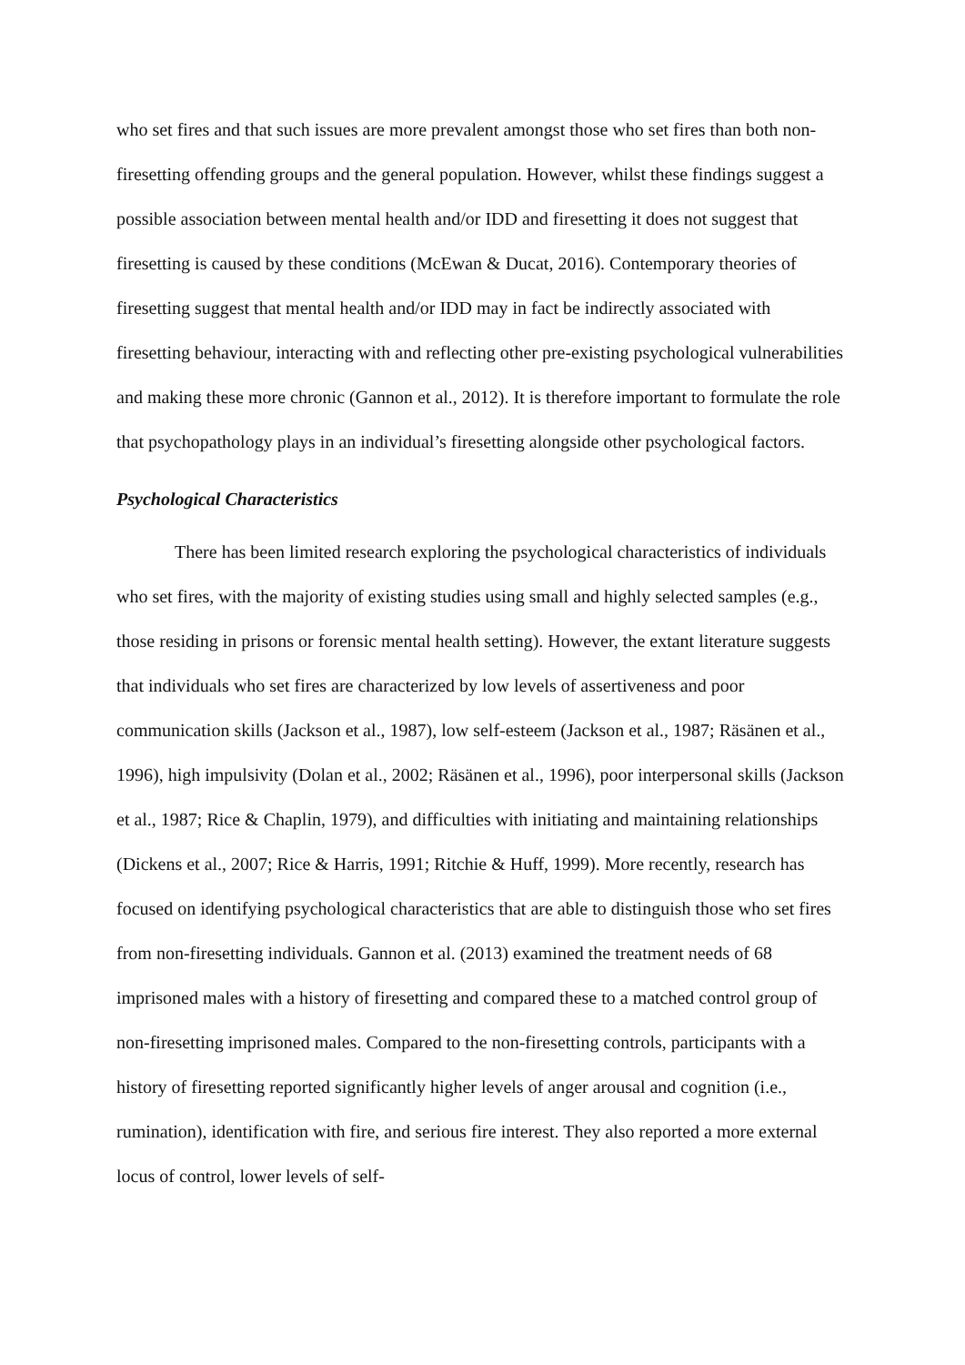who set fires and that such issues are more prevalent amongst those who set fires than both non-firesetting offending groups and the general population. However, whilst these findings suggest a possible association between mental health and/or IDD and firesetting it does not suggest that firesetting is caused by these conditions (McEwan & Ducat, 2016). Contemporary theories of firesetting suggest that mental health and/or IDD may in fact be indirectly associated with firesetting behaviour, interacting with and reflecting other pre-existing psychological vulnerabilities and making these more chronic (Gannon et al., 2012). It is therefore important to formulate the role that psychopathology plays in an individual’s firesetting alongside other psychological factors.
Psychological Characteristics
There has been limited research exploring the psychological characteristics of individuals who set fires, with the majority of existing studies using small and highly selected samples (e.g., those residing in prisons or forensic mental health setting). However, the extant literature suggests that individuals who set fires are characterized by low levels of assertiveness and poor communication skills (Jackson et al., 1987), low self-esteem (Jackson et al., 1987; Räsänen et al., 1996), high impulsivity (Dolan et al., 2002; Räsänen et al., 1996), poor interpersonal skills (Jackson et al., 1987; Rice & Chaplin, 1979), and difficulties with initiating and maintaining relationships (Dickens et al., 2007; Rice & Harris, 1991; Ritchie & Huff, 1999). More recently, research has focused on identifying psychological characteristics that are able to distinguish those who set fires from non-firesetting individuals. Gannon et al. (2013) examined the treatment needs of 68 imprisoned males with a history of firesetting and compared these to a matched control group of non-firesetting imprisoned males. Compared to the non-firesetting controls, participants with a history of firesetting reported significantly higher levels of anger arousal and cognition (i.e., rumination), identification with fire, and serious fire interest. They also reported a more external locus of control, lower levels of self-